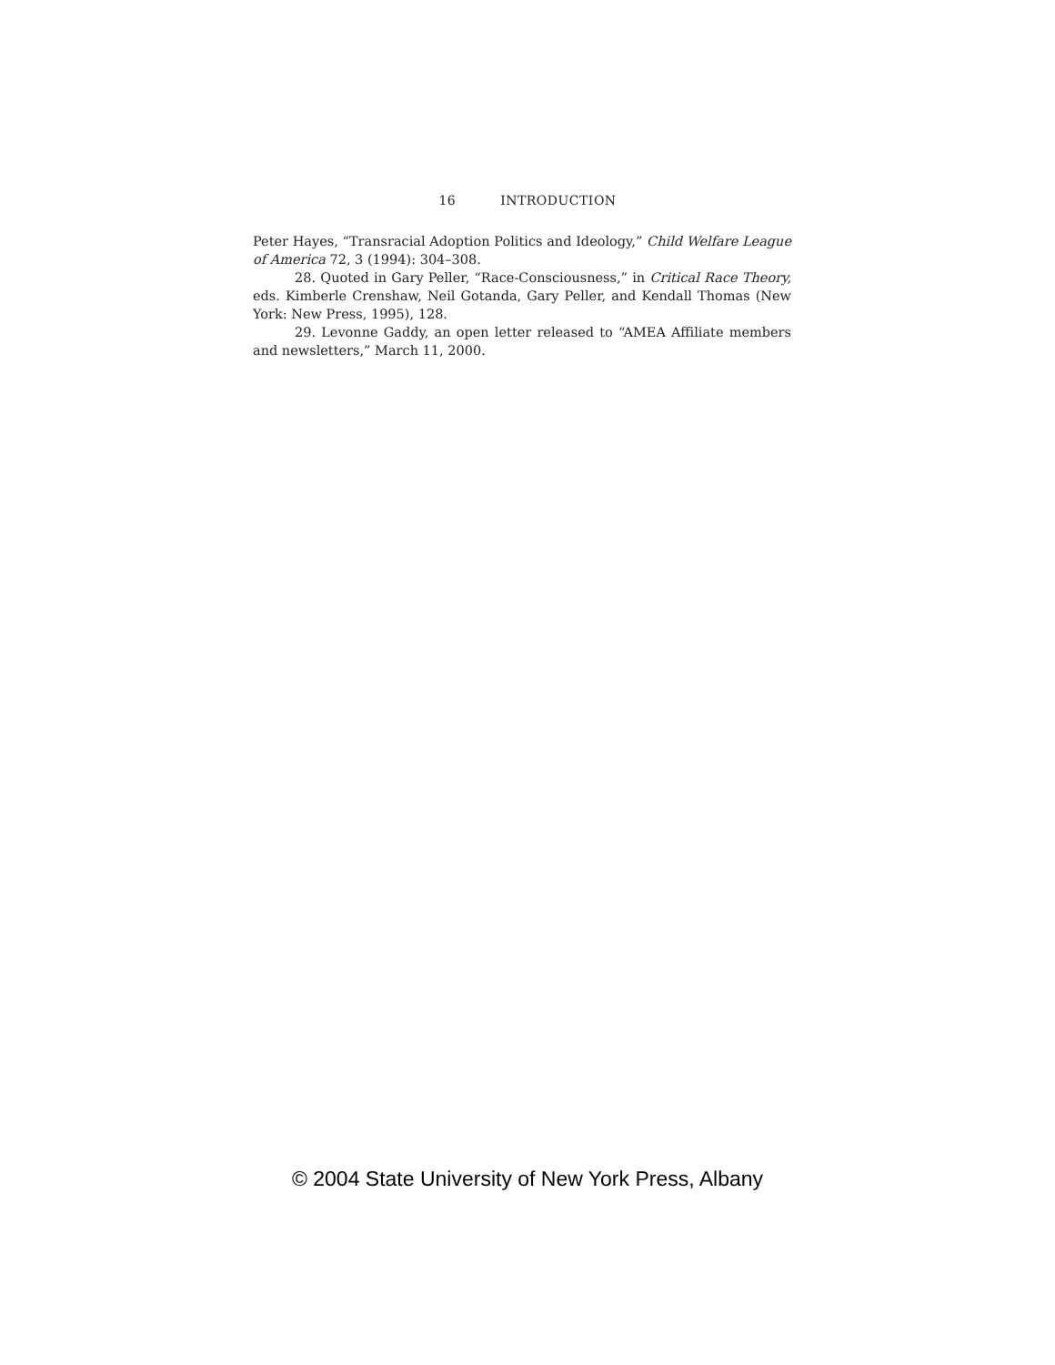16 INTRODUCTION
Peter Hayes, “Transracial Adoption Politics and Ideology,” Child Welfare League of America 72, 3 (1994): 304–308.
28. Quoted in Gary Peller, “Race-Consciousness,” in Critical Race Theory, eds. Kimberle Crenshaw, Neil Gotanda, Gary Peller, and Kendall Thomas (New York: New Press, 1995), 128.
29. Levonne Gaddy, an open letter released to “AMEA Affiliate members and newsletters,” March 11, 2000.
© 2004 State University of New York Press, Albany